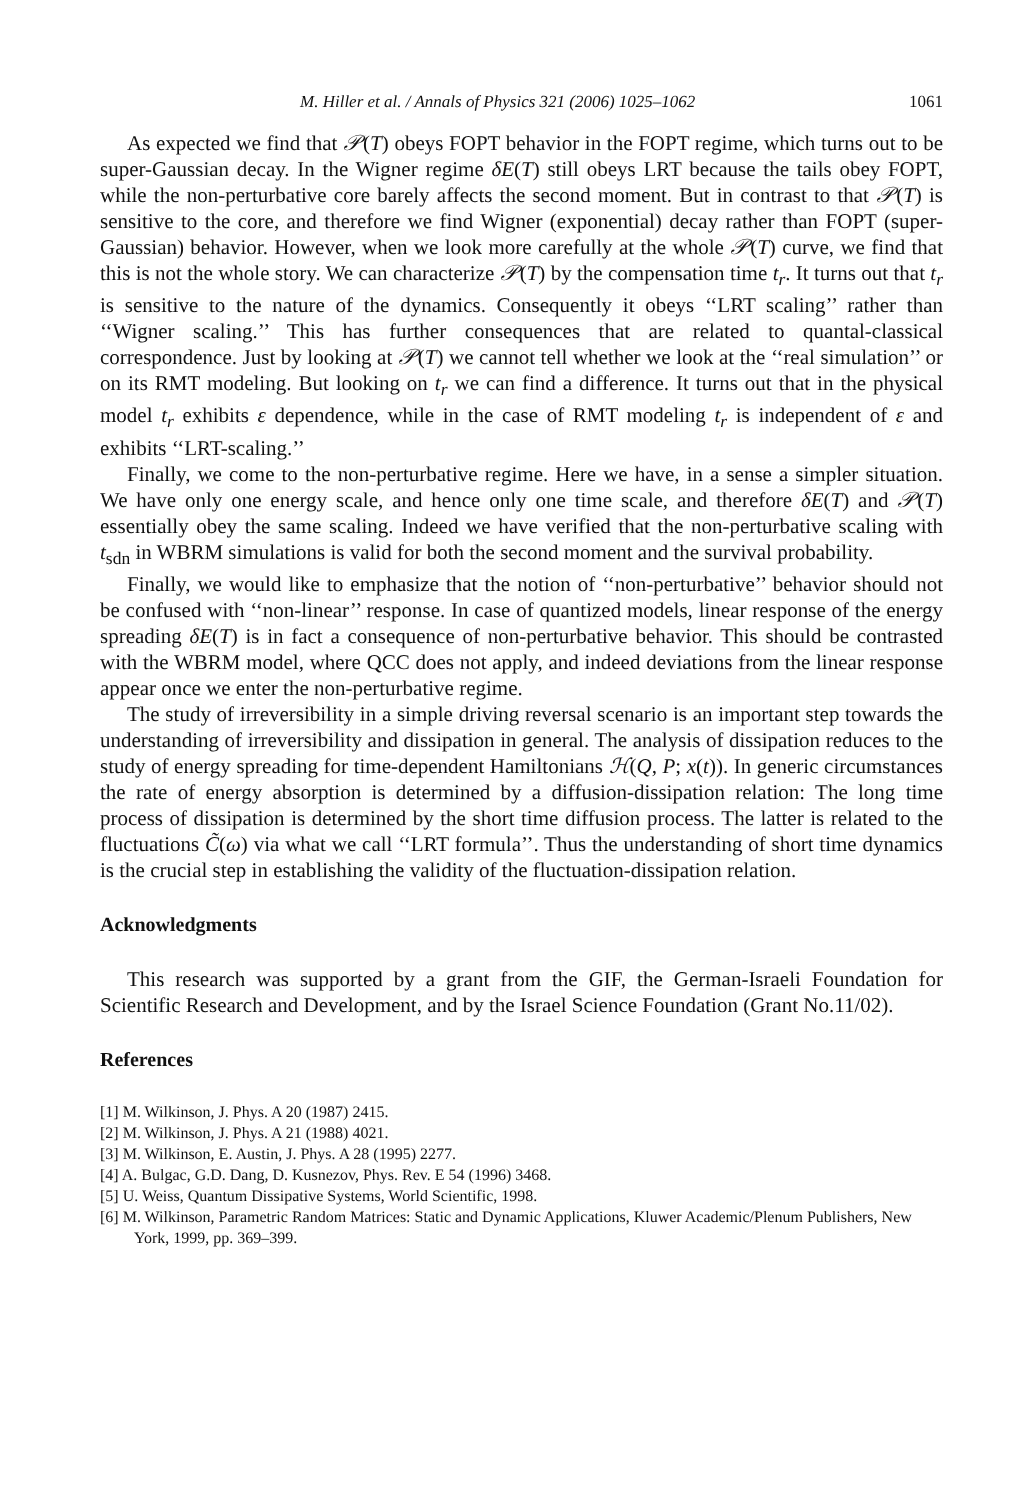M. Hiller et al. / Annals of Physics 321 (2006) 1025–1062 1061
As expected we find that 𝒫(T) obeys FOPT behavior in the FOPT regime, which turns out to be super-Gaussian decay. In the Wigner regime δE(T) still obeys LRT because the tails obey FOPT, while the non-perturbative core barely affects the second moment. But in contrast to that 𝒫(T) is sensitive to the core, and therefore we find Wigner (exponential) decay rather than FOPT (super-Gaussian) behavior. However, when we look more carefully at the whole 𝒫(T) curve, we find that this is not the whole story. We can characterize 𝒫(T) by the compensation time t<sub>r</sub>. It turns out that t<sub>r</sub> is sensitive to the nature of the dynamics. Consequently it obeys ‘‘LRT scaling’’ rather than ‘‘Wigner scaling.’’ This has further consequences that are related to quantal-classical correspondence. Just by looking at 𝒫(T) we cannot tell whether we look at the ‘‘real simulation’’ or on its RMT modeling. But looking on t<sub>r</sub> we can find a difference. It turns out that in the physical model t<sub>r</sub> exhibits ε dependence, while in the case of RMT modeling t<sub>r</sub> is independent of ε and exhibits ‘‘LRT-scaling.’’
Finally, we come to the non-perturbative regime. Here we have, in a sense a simpler situation. We have only one energy scale, and hence only one time scale, and therefore δE(T) and 𝒫(T) essentially obey the same scaling. Indeed we have verified that the non-perturbative scaling with t<sub>sdn</sub> in WBRM simulations is valid for both the second moment and the survival probability.
Finally, we would like to emphasize that the notion of ‘‘non-perturbative’’ behavior should not be confused with ‘‘non-linear’’ response. In case of quantized models, linear response of the energy spreading δE(T) is in fact a consequence of non-perturbative behavior. This should be contrasted with the WBRM model, where QCC does not apply, and indeed deviations from the linear response appear once we enter the non-perturbative regime.
The study of irreversibility in a simple driving reversal scenario is an important step towards the understanding of irreversibility and dissipation in general. The analysis of dissipation reduces to the study of energy spreading for time-dependent Hamiltonians ℋ(Q, P; x(t)). In generic circumstances the rate of energy absorption is determined by a diffusion-dissipation relation: The long time process of dissipation is determined by the short time diffusion process. The latter is related to the fluctuations C̃(ω) via what we call ‘‘LRT formula’’. Thus the understanding of short time dynamics is the crucial step in establishing the validity of the fluctuation-dissipation relation.
Acknowledgments
This research was supported by a grant from the GIF, the German-Israeli Foundation for Scientific Research and Development, and by the Israel Science Foundation (Grant No.11/02).
References
[1] M. Wilkinson, J. Phys. A 20 (1987) 2415.
[2] M. Wilkinson, J. Phys. A 21 (1988) 4021.
[3] M. Wilkinson, E. Austin, J. Phys. A 28 (1995) 2277.
[4] A. Bulgac, G.D. Dang, D. Kusnezov, Phys. Rev. E 54 (1996) 3468.
[5] U. Weiss, Quantum Dissipative Systems, World Scientific, 1998.
[6] M. Wilkinson, Parametric Random Matrices: Static and Dynamic Applications, Kluwer Academic/Plenum Publishers, New York, 1999, pp. 369–399.